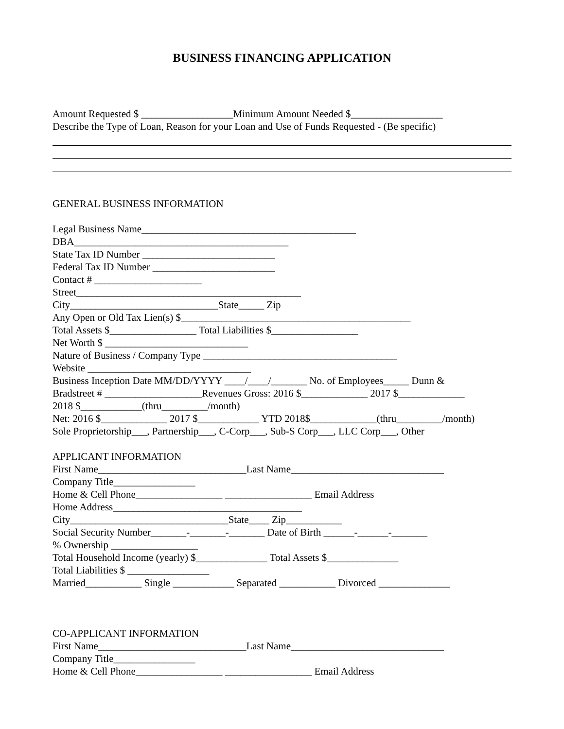BUSINESS FINANCING APPLICATION
Amount Requested $ __________________Minimum Amount Needed $__________________
Describe the Type of Loan, Reason for your Loan and Use of Funds Requested - (Be specific)
GENERAL BUSINESS INFORMATION
Legal Business Name__________________________________________
DBA__________________________________________
State Tax ID Number __________________________
Federal Tax ID Number ________________________
Contact # _____________________
Street____________________________________________
City_____________________________State_____ Zip
Any Open or Old Tax Lien(s) $_____________________________________________
Total Assets $_________________ Total Liabilities $_________________
Net Worth $ ____________________________
Nature of Business / Company Type ______________________________________
Website ________________________________
Business Inception Date MM/DD/YYYY ____/____/_______ No. of Employees_____ Dunn &
Bradstreet # ___________________Revenues Gross: 2016 $_____________ 2017 $_____________
2018 $____________(thru_________/month)
Net: 2016 $_____________ 2017 $____________ YTD 2018$_____________(thru_________/month)
Sole Proprietorship___, Partnership___, C-Corp___, Sub-S Corp___, LLC Corp___, Other
APPLICANT INFORMATION
First Name_____________________________Last Name______________________________
Company Title________________
Home & Cell Phone_________________ _________________ Email Address
Home Address_____________________________________
City_______________________________State____ Zip___________
Social Security Number_______-_______-_______ Date of Birth ______-______-_______
% Ownership _________________
Total Household Income (yearly) $______________ Total Assets $______________
Total Liabilities $ ________________
Married___________ Single ____________ Separated ___________ Divorced ______________
CO-APPLICANT INFORMATION
First Name_____________________________Last Name______________________________
Company Title________________
Home & Cell Phone_________________ _________________ Email Address